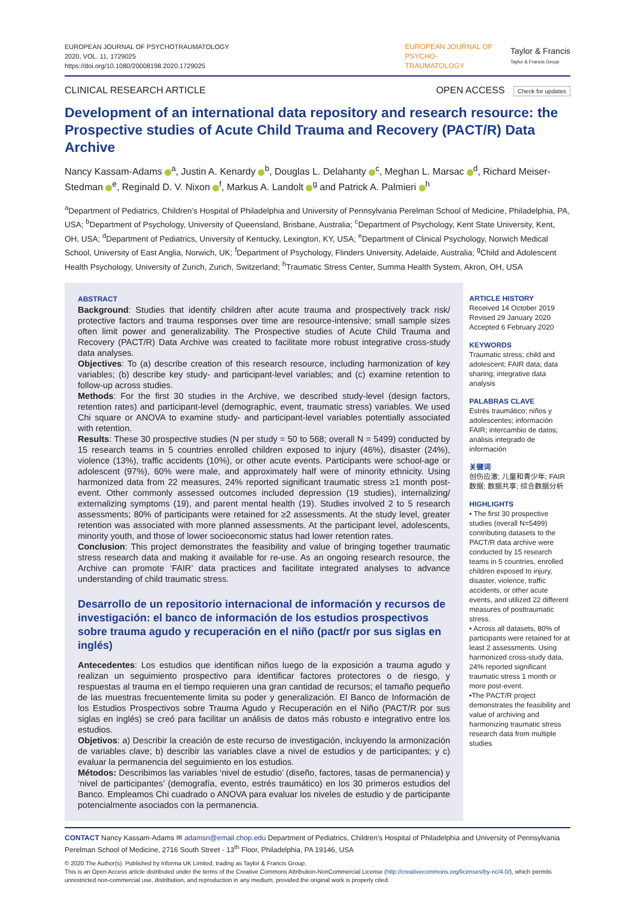EUROPEAN JOURNAL OF PSYCHOTRAUMATOLOGY
2020, VOL. 11, 1729025
https://doi.org/10.1080/20008198.2020.1729025
EUROPEAN JOURNAL OF
PSYCHO-
TRAUMATOLOGY
Taylor & Francis
Taylor & Francis Group
CLINICAL RESEARCH ARTICLE OPEN ACCESS Check for updates
Development of an international data repository and research resource: the Prospective studies of Acute Child Trauma and Recovery (PACT/R) Data Archive
Nancy Kassam-Adams <sup>a</sup>, Justin A. Kenardy <sup>b</sup>, Douglas L. Delahanty <sup>c</sup>, Meghan L. Marsac <sup>d</sup>, Richard Meiser-Stedman <sup>e</sup>, Reginald D. V. Nixon <sup>f</sup>, Markus A. Landolt <sup>g</sup> and Patrick A. Palmieri <sup>h</sup>
<sup>a</sup> Department of Pediatrics, Children’s Hospital of Philadelphia and University of Pennsylvania Perelman School of Medicine, Philadelphia, PA, USA; <sup>b</sup>Department of Psychology, University of Queensland, Brisbane, Australia; <sup>c</sup>Department of Psychology, Kent State University, Kent, OH, USA; <sup>d</sup>Department of Pediatrics, University of Kentucky, Lexington, KY, USA; <sup>e</sup>Department of Clinical Psychology, Norwich Medical School, University of East Anglia, Norwich, UK; <sup>f</sup>Department of Psychology, Flinders University, Adelaide, Australia; <sup>g</sup>Child and Adolescent Health Psychology, University of Zurich, Zurich, Switzerland; <sup>h</sup>Traumatic Stress Center, Summa Health System, Akron, OH, USA
ABSTRACT
Background: Studies that identify children after acute trauma and prospectively track risk/ protective factors and trauma responses over time are resource-intensive; small sample sizes often limit power and generalizability. The Prospective studies of Acute Child Trauma and Recovery (PACT/R) Data Archive was created to facilitate more robust integrative cross-study data analyses.
Objectives: To (a) describe creation of this research resource, including harmonization of key variables; (b) describe key study- and participant-level variables; and (c) examine retention to follow-up across studies.
Methods: For the first 30 studies in the Archive, we described study-level (design factors, retention rates) and participant-level (demographic, event, traumatic stress) variables. We used Chi square or ANOVA to examine study- and participant-level variables potentially associated with retention.
Results: These 30 prospective studies (N per study = 50 to 568; overall N = 5499) conducted by 15 research teams in 5 countries enrolled children exposed to injury (46%), disaster (24%), violence (13%), traffic accidents (10%), or other acute events. Participants were school-age or adolescent (97%), 60% were male, and approximately half were of minority ethnicity. Using harmonized data from 22 measures, 24% reported significant traumatic stress ≥1 month post-event. Other commonly assessed outcomes included depression (19 studies), internalizing/ externalizing symptoms (19), and parent mental health (19). Studies involved 2 to 5 research assessments; 80% of participants were retained for ≥2 assessments. At the study level, greater retention was associated with more planned assessments. At the participant level, adolescents, minority youth, and those of lower socioeconomic status had lower retention rates.
Conclusion: This project demonstrates the feasibility and value of bringing together traumatic stress research data and making it available for re-use. As an ongoing research resource, the Archive can promote ‘FAIR’ data practices and facilitate integrated analyses to advance understanding of child traumatic stress.
Desarrollo de un repositorio internacional de información y recursos de investigación: el banco de información de los estudios prospectivos sobre trauma agudo y recuperación en el niño (pact/r por sus siglas en inglés)
Antecedentes: Los estudios que identifican niños luego de la exposición a trauma agudo y realizan un seguimiento prospectivo para identificar factores protectores o de riesgo, y respuestas al trauma en el tiempo requieren una gran cantidad de recursos; el tamaño pequeño de las muestras frecuentemente limita su poder y generalización. El Banco de Información de los Estudios Prospectivos sobre Trauma Agudo y Recuperación en el Niño (PACT/R por sus siglas en inglés) se creó para facilitar un análisis de datos más robusto e integrativo entre los estudios.
Objetivos: a) Describir la creación de este recurso de investigación, incluyendo la armonización de variables clave; b) describir las variables clave a nivel de estudios y de participantes; y c) evaluar la permanencia del seguimiento en los estudios.
Métodos: Describimos las variables ‘nivel de estudio’ (diseño, factores, tasas de permanencia) y ‘nivel de participantes’ (demografía, evento, estrés traumático) en los 30 primeros estudios del Banco. Empleamos Chi cuadrado o ANOVA para evaluar los niveles de estudio y de participante potencialmente asociados con la permanencia.
ARTICLE HISTORY
Received 14 October 2019
Revised 29 January 2020
Accepted 6 February 2020
KEYWORDS
Traumatic stress; child and adolescent; FAIR data; data sharing; integrative data analysis
PALABRAS CLAVE
Estrés traumático; niños y adolescentes; información FAIR; intercambio de datos; análisis integrado de información
关键词
创伤应激; 儿童和青少年; FAIR数据; 数据共享; 综合数据分析
HIGHLIGHTS
• The first 30 prospective studies (overall N=5499) contributing datasets to the PACT/R data archive were conducted by 15 research teams in 5 countries, enrolled children exposed to injury, disaster, violence, traffic accidents, or other acute events, and utilized 22 different measures of posttraumatic stress.
• Across all datasets, 80% of participants were retained for at least 2 assessments. Using harmonized cross-study data, 24% reported significant traumatic stress 1 month or more post-event.
•The PACT/R project demonstrates the feasibility and value of archiving and harmonizing traumatic stress research data from multiple studies
CONTACT Nancy Kassam-Adams ✉ adamsn@email.chop.edu Department of Pediatrics, Children’s Hospital of Philadelphia and University of Pennsylvania Perelman School of Medicine, 2716 South Street - 13<sup>th</sup> Floor, Philadelphia, PA 19146, USA
© 2020 The Author(s). Published by Informa UK Limited, trading as Taylor & Francis Group.
This is an Open Access article distributed under the terms of the Creative Commons Attribution-NonCommercial License (http://creativecommons.org/licenses/by-nc/4.0/), which permits unrestricted non-commercial use, distribution, and reproduction in any medium, provided the original work is properly cited.